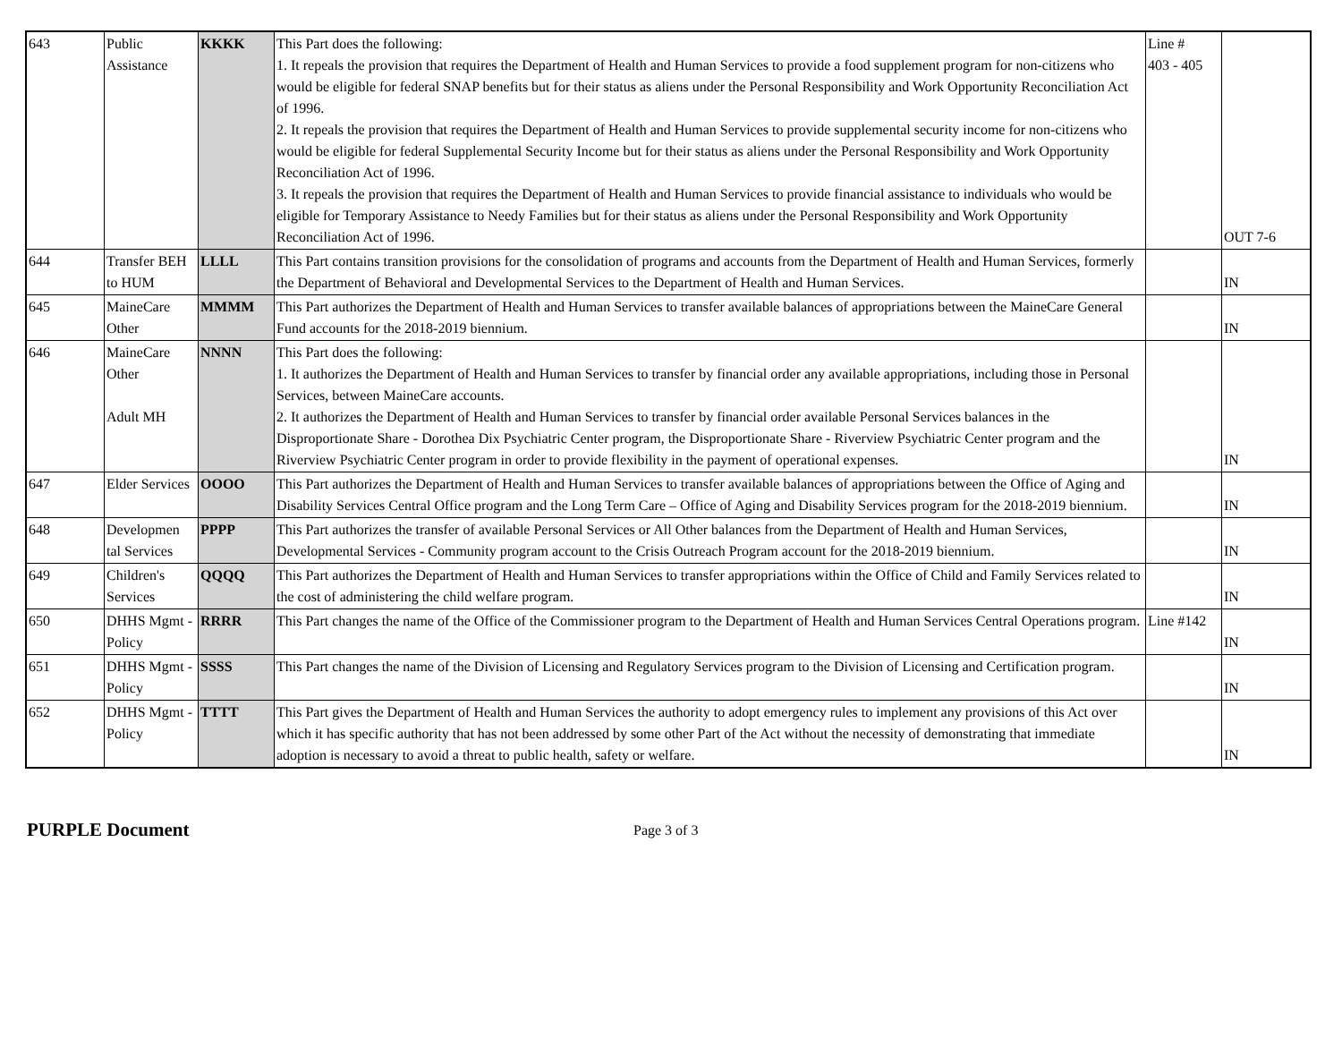| 643 | Public Assistance | KKKK | This Part does the following: 1. It repeals the provision that requires the Department of Health and Human Services to provide a food supplement program for non-citizens who would be eligible for federal SNAP benefits but for their status as aliens under the Personal Responsibility and Work Opportunity Reconciliation Act of 1996. 2. It repeals the provision that requires the Department of Health and Human Services to provide supplemental security income for non-citizens who would be eligible for federal Supplemental Security Income but for their status as aliens under the Personal Responsibility and Work Opportunity Reconciliation Act of 1996. 3. It repeals the provision that requires the Department of Health and Human Services to provide financial assistance to individuals who would be eligible for Temporary Assistance to Needy Families but for their status as aliens under the Personal Responsibility and Work Opportunity Reconciliation Act of 1996. | Line # 403 - 405 | OUT 7-6 |
| 644 | Transfer BEH to HUM | LLLL | This Part contains transition provisions for the consolidation of programs and accounts from the Department of Health and Human Services, formerly the Department of Behavioral and Developmental Services to the Department of Health and Human Services. | | IN |
| 645 | MaineCare Other | MMMM | This Part authorizes the Department of Health and Human Services to transfer available balances of appropriations between the MaineCare General Fund accounts for the 2018-2019 biennium. | | IN |
| 646 | MaineCare Other Adult MH | NNNN | This Part does the following: 1. It authorizes the Department of Health and Human Services to transfer by financial order any available appropriations, including those in Personal Services, between MaineCare accounts. 2. It authorizes the Department of Health and Human Services to transfer by financial order available Personal Services balances in the Disproportionate Share - Dorothea Dix Psychiatric Center program, the Disproportionate Share - Riverview Psychiatric Center program and the Riverview Psychiatric Center program in order to provide flexibility in the payment of operational expenses. | | IN |
| 647 | Elder Services | OOOO | This Part authorizes the Department of Health and Human Services to transfer available balances of appropriations between the Office of Aging and Disability Services Central Office program and the Long Term Care – Office of Aging and Disability Services program for the 2018-2019 biennium. | | IN |
| 648 | Developmen tal Services | PPPP | This Part authorizes the transfer of available Personal Services or All Other balances from the Department of Health and Human Services, Developmental Services - Community program account to the Crisis Outreach Program account for the 2018-2019 biennium. | | IN |
| 649 | Children's Services | QQQQ | This Part authorizes the Department of Health and Human Services to transfer appropriations within the Office of Child and Family Services related to the cost of administering the child welfare program. | | IN |
| 650 | DHHS Mgmt - Policy | RRRR | This Part changes the name of the Office of the Commissioner program to the Department of Health and Human Services Central Operations program. | Line #142 | IN |
| 651 | DHHS Mgmt - Policy | SSSS | This Part changes the name of the Division of Licensing and Regulatory Services program to the Division of Licensing and Certification program. | | IN |
| 652 | DHHS Mgmt - Policy | TTTT | This Part gives the Department of Health and Human Services the authority to adopt emergency rules to implement any provisions of this Act over which it has specific authority that has not been addressed by some other Part of the Act without the necessity of demonstrating that immediate adoption is necessary to avoid a threat to public health, safety or welfare. | | IN |
PURPLE Document Page 3 of 3